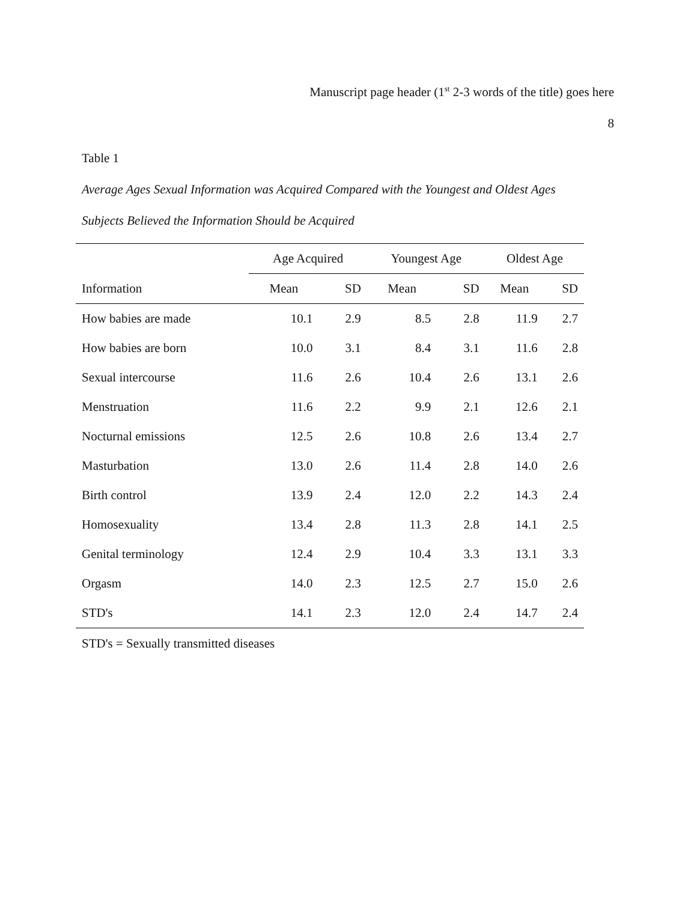Manuscript page header (1<sup>st</sup> 2-3 words of the title) goes here
8
Table 1
Average Ages Sexual Information was Acquired Compared with the Youngest and Oldest Ages
Subjects Believed the Information Should be Acquired
| | Age Acquired | | Youngest Age | | Oldest Age | |
| --- | --- | --- | --- | --- | --- | --- |
| Information | Mean | SD | Mean | SD | Mean | SD |
| How babies are made | 10.1 | 2.9 | 8.5 | 2.8 | 11.9 | 2.7 |
| How babies are born | 10.0 | 3.1 | 8.4 | 3.1 | 11.6 | 2.8 |
| Sexual intercourse | 11.6 | 2.6 | 10.4 | 2.6 | 13.1 | 2.6 |
| Menstruation | 11.6 | 2.2 | 9.9 | 2.1 | 12.6 | 2.1 |
| Nocturnal emissions | 12.5 | 2.6 | 10.8 | 2.6 | 13.4 | 2.7 |
| Masturbation | 13.0 | 2.6 | 11.4 | 2.8 | 14.0 | 2.6 |
| Birth control | 13.9 | 2.4 | 12.0 | 2.2 | 14.3 | 2.4 |
| Homosexuality | 13.4 | 2.8 | 11.3 | 2.8 | 14.1 | 2.5 |
| Genital terminology | 12.4 | 2.9 | 10.4 | 3.3 | 13.1 | 3.3 |
| Orgasm | 14.0 | 2.3 | 12.5 | 2.7 | 15.0 | 2.6 |
| STD's | 14.1 | 2.3 | 12.0 | 2.4 | 14.7 | 2.4 |
STD's = Sexually transmitted diseases